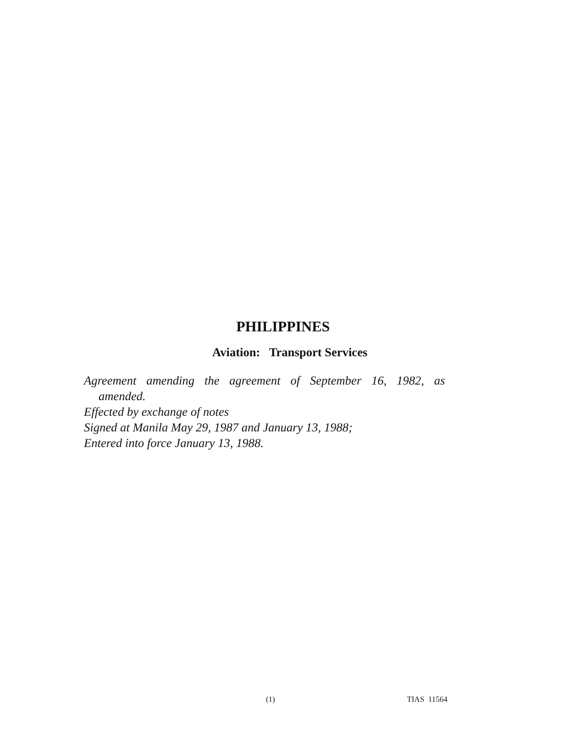PHILIPPINES
Aviation: Transport Services
Agreement amending the agreement of September 16, 1982, as
amended.
Effected by exchange of notes
Signed at Manila May 29, 1987 and January 13, 1988;
Entered into force January 13, 1988.
(1) TIAS 11564